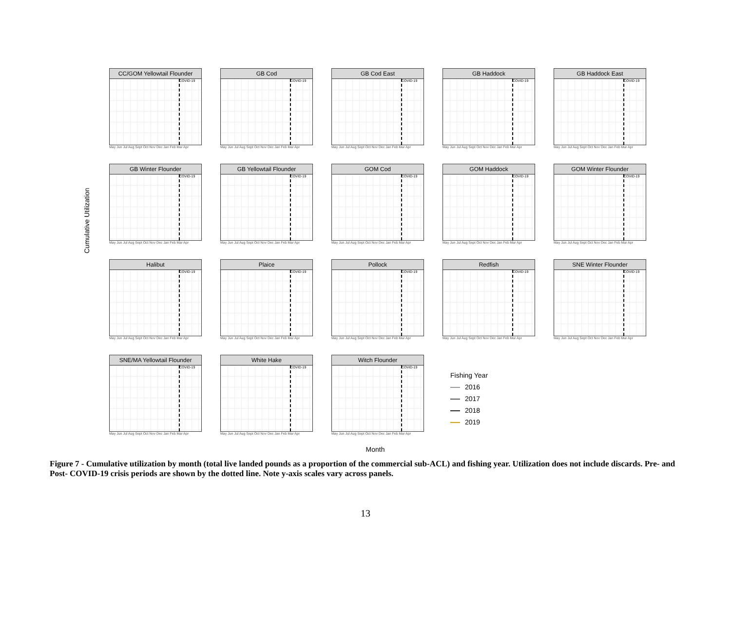Cumulative Utilization
CC/GOM Yellowtail Flounder
COVID-19
May Jun Jul Aug Sept Oct Nov Dec Jan Feb Mar Apr
GB Cod
COVID-19
May Jun Jul Aug Sept Oct Nov Dec Jan Feb Mar Apr
GB Cod East
COVID-19
May Jun Jul Aug Sept Oct Nov Dec Jan Feb Mar Apr
GB Haddock
COVID-19
May Jun Jul Aug Sept Oct Nov Dec Jan Feb Mar Apr
GB Haddock East
COVID-19
May Jun Jul Aug Sept Oct Nov Dec Jan Feb Mar Apr
GB Winter Flounder
COVID-19
May Jun Jul Aug Sept Oct Nov Dec Jan Feb Mar Apr
GB Yellowtail Flounder
COVID-19
May Jun Jul Aug Sept Oct Nov Dec Jan Feb Mar Apr
GOM Cod
COVID-19
May Jun Jul Aug Sept Oct Nov Dec Jan Feb Mar Apr
GOM Haddock
COVID-19
May Jun Jul Aug Sept Oct Nov Dec Jan Feb Mar Apr
GOM Winter Flounder
COVID-19
May Jun Jul Aug Sept Oct Nov Dec Jan Feb Mar Apr
Halibut
COVID-19
May Jun Jul Aug Sept Oct Nov Dec Jan Feb Mar Apr
Plaice
COVID-19
May Jun Jul Aug Sept Oct Nov Dec Jan Feb Mar Apr
Pollock
COVID-19
May Jun Jul Aug Sept Oct Nov Dec Jan Feb Mar Apr
Redfish
COVID-19
May Jun Jul Aug Sept Oct Nov Dec Jan Feb Mar Apr
SNE Winter Flounder
COVID-19
May Jun Jul Aug Sept Oct Nov Dec Jan Feb Mar Apr
SNE/MA Yellowtail Flounder
COVID-19
May Jun Jul Aug Sept Oct Nov Dec Jan Feb Mar Apr
White Hake
COVID-19
May Jun Jul Aug Sept Oct Nov Dec Jan Feb Mar Apr
Witch Flounder
COVID-19
May Jun Jul Aug Sept Oct Nov Dec Jan Feb Mar Apr
Fishing Year
2016
2017
2018
2019
Month
Figure 7 - Cumulative utilization by month (total live landed pounds as a proportion of the commercial sub-ACL) and fishing year. Utilization does not include discards. Pre- and Post- COVID-19 crisis periods are shown by the dotted line. Note y-axis scales vary across panels.
13